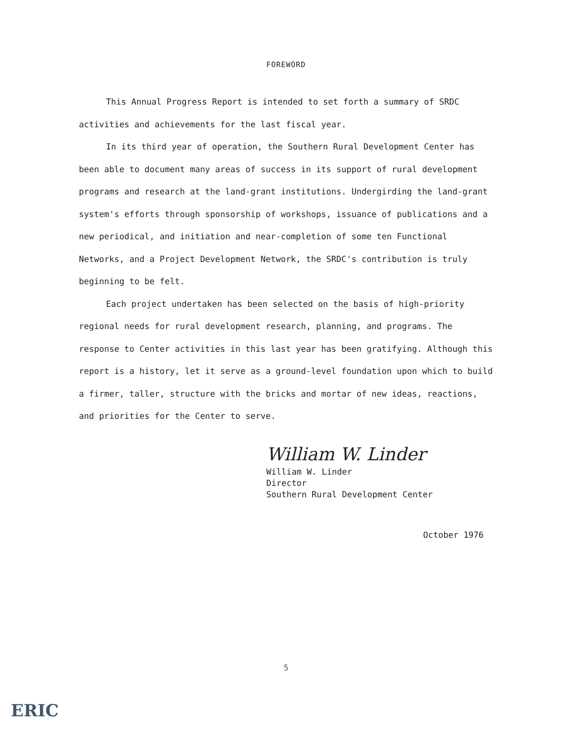FOREWORD
This Annual Progress Report is intended to set forth a summary of SRDC activities and achievements for the last fiscal year.
In its third year of operation, the Southern Rural Development Center has been able to document many areas of success in its support of rural development programs and research at the land-grant institutions. Undergirding the land-grant system's efforts through sponsorship of workshops, issuance of publications and a new periodical, and initiation and near-completion of some ten Functional Networks, and a Project Development Network, the SRDC's contribution is truly beginning to be felt.
Each project undertaken has been selected on the basis of high-priority regional needs for rural development research, planning, and programs. The response to Center activities in this last year has been gratifying. Although this report is a history, let it serve as a ground-level foundation upon which to build a firmer, taller, structure with the bricks and mortar of new ideas, reactions, and priorities for the Center to serve.
William W. Linder
William W. Linder
Director
Southern Rural Development Center
October 1976
5
ERIC